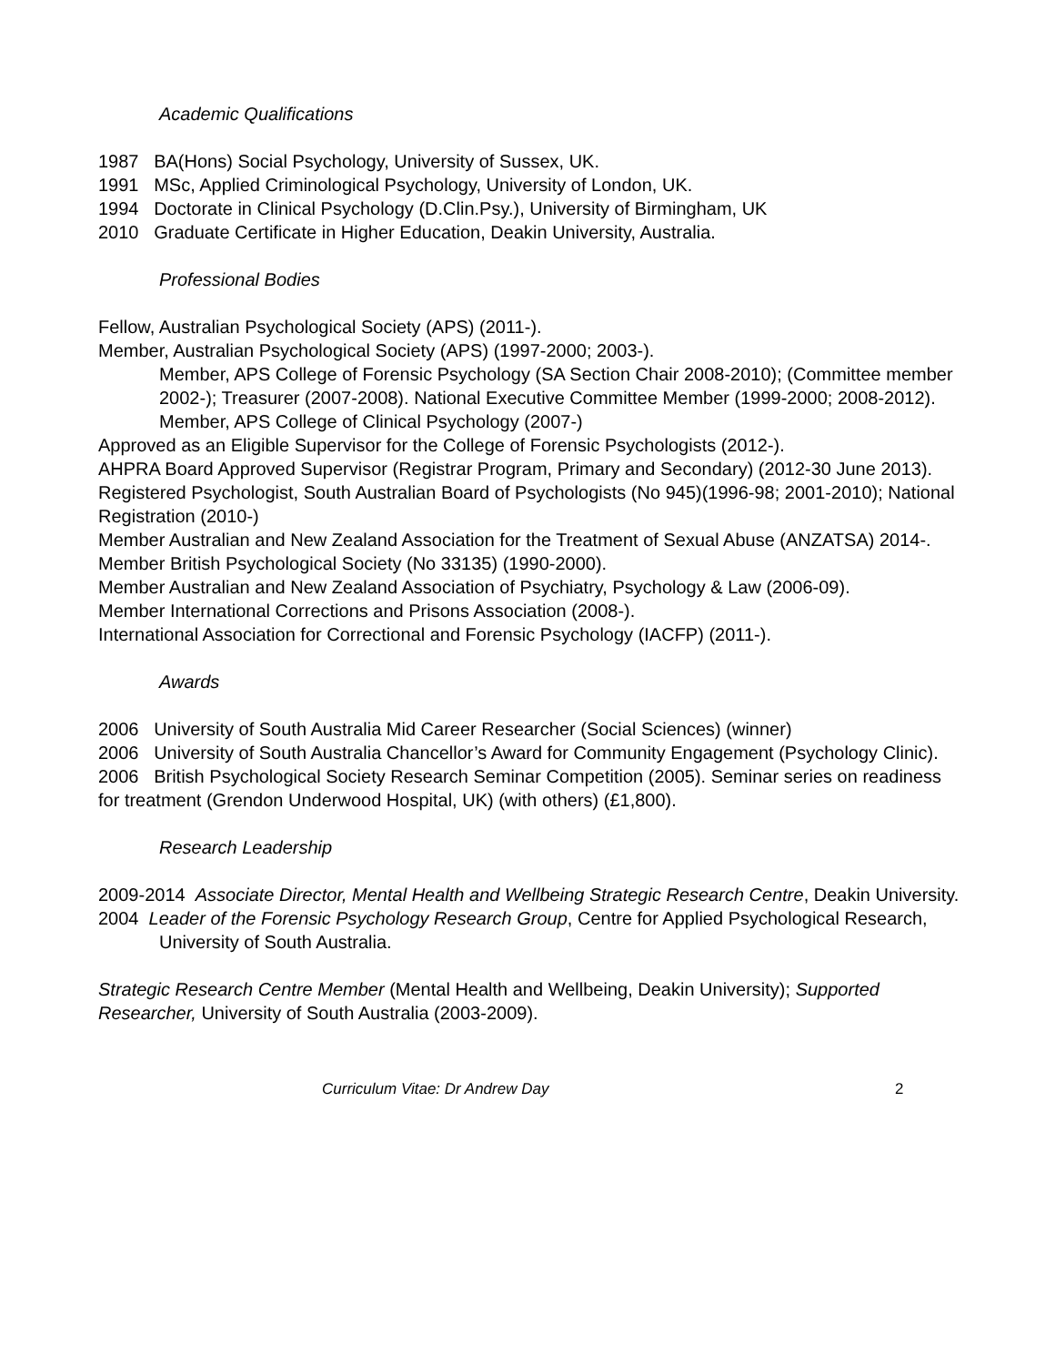Academic Qualifications
1987 BA(Hons) Social Psychology, University of Sussex, UK.
1991 MSc, Applied Criminological Psychology, University of London, UK.
1994 Doctorate in Clinical Psychology (D.Clin.Psy.), University of Birmingham, UK
2010 Graduate Certificate in Higher Education, Deakin University, Australia.
Professional Bodies
Fellow, Australian Psychological Society (APS) (2011-).
Member, Australian Psychological Society (APS) (1997-2000; 2003-).
Member, APS College of Forensic Psychology (SA Section Chair 2008-2010); (Committee member 2002-); Treasurer (2007-2008). National Executive Committee Member (1999-2000; 2008-2012).
Member, APS College of Clinical Psychology (2007-)
Approved as an Eligible Supervisor for the College of Forensic Psychologists (2012-).
AHPRA Board Approved Supervisor (Registrar Program, Primary and Secondary) (2012-30 June 2013).
Registered Psychologist, South Australian Board of Psychologists (No 945)(1996-98; 2001-2010); National Registration (2010-)
Member Australian and New Zealand Association for the Treatment of Sexual Abuse (ANZATSA) 2014-.
Member British Psychological Society (No 33135) (1990-2000).
Member Australian and New Zealand Association of Psychiatry, Psychology & Law (2006-09).
Member International Corrections and Prisons Association (2008-).
International Association for Correctional and Forensic Psychology (IACFP) (2011-).
Awards
2006 University of South Australia Mid Career Researcher (Social Sciences) (winner)
2006 University of South Australia Chancellor’s Award for Community Engagement (Psychology Clinic).
2006 British Psychological Society Research Seminar Competition (2005). Seminar series on readiness for treatment (Grendon Underwood Hospital, UK) (with others) (£1,800).
Research Leadership
2009-2014 Associate Director, Mental Health and Wellbeing Strategic Research Centre, Deakin University.
2004 Leader of the Forensic Psychology Research Group, Centre for Applied Psychological Research, University of South Australia.
Strategic Research Centre Member (Mental Health and Wellbeing, Deakin University); Supported Researcher, University of South Australia (2003-2009).
Curriculum Vitae: Dr Andrew Day 2